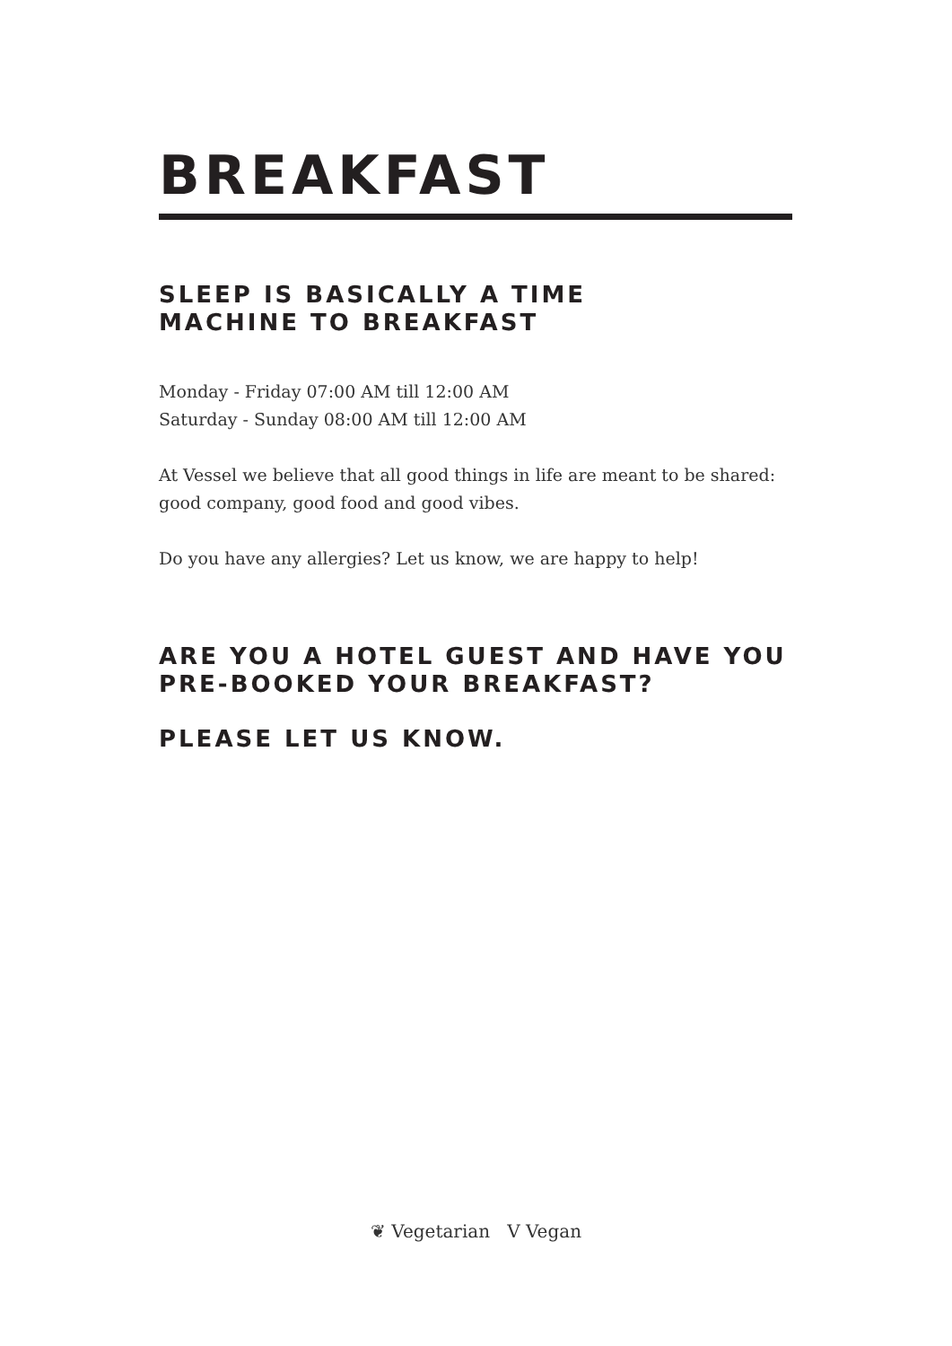BREAKFAST
SLEEP IS BASICALLY A TIME
MACHINE TO BREAKFAST
Monday - Friday 07:00 AM till 12:00 AM
Saturday - Sunday 08:00 AM till 12:00 AM
At Vessel we believe that all good things in life are meant to be shared: good company, good food and good vibes.
Do you have any allergies? Let us know, we are happy to help!
ARE YOU A HOTEL GUEST AND HAVE YOU
PRE-BOOKED YOUR BREAKFAST?
PLEASE LET US KNOW.
❦ Vegetarian V Vegan